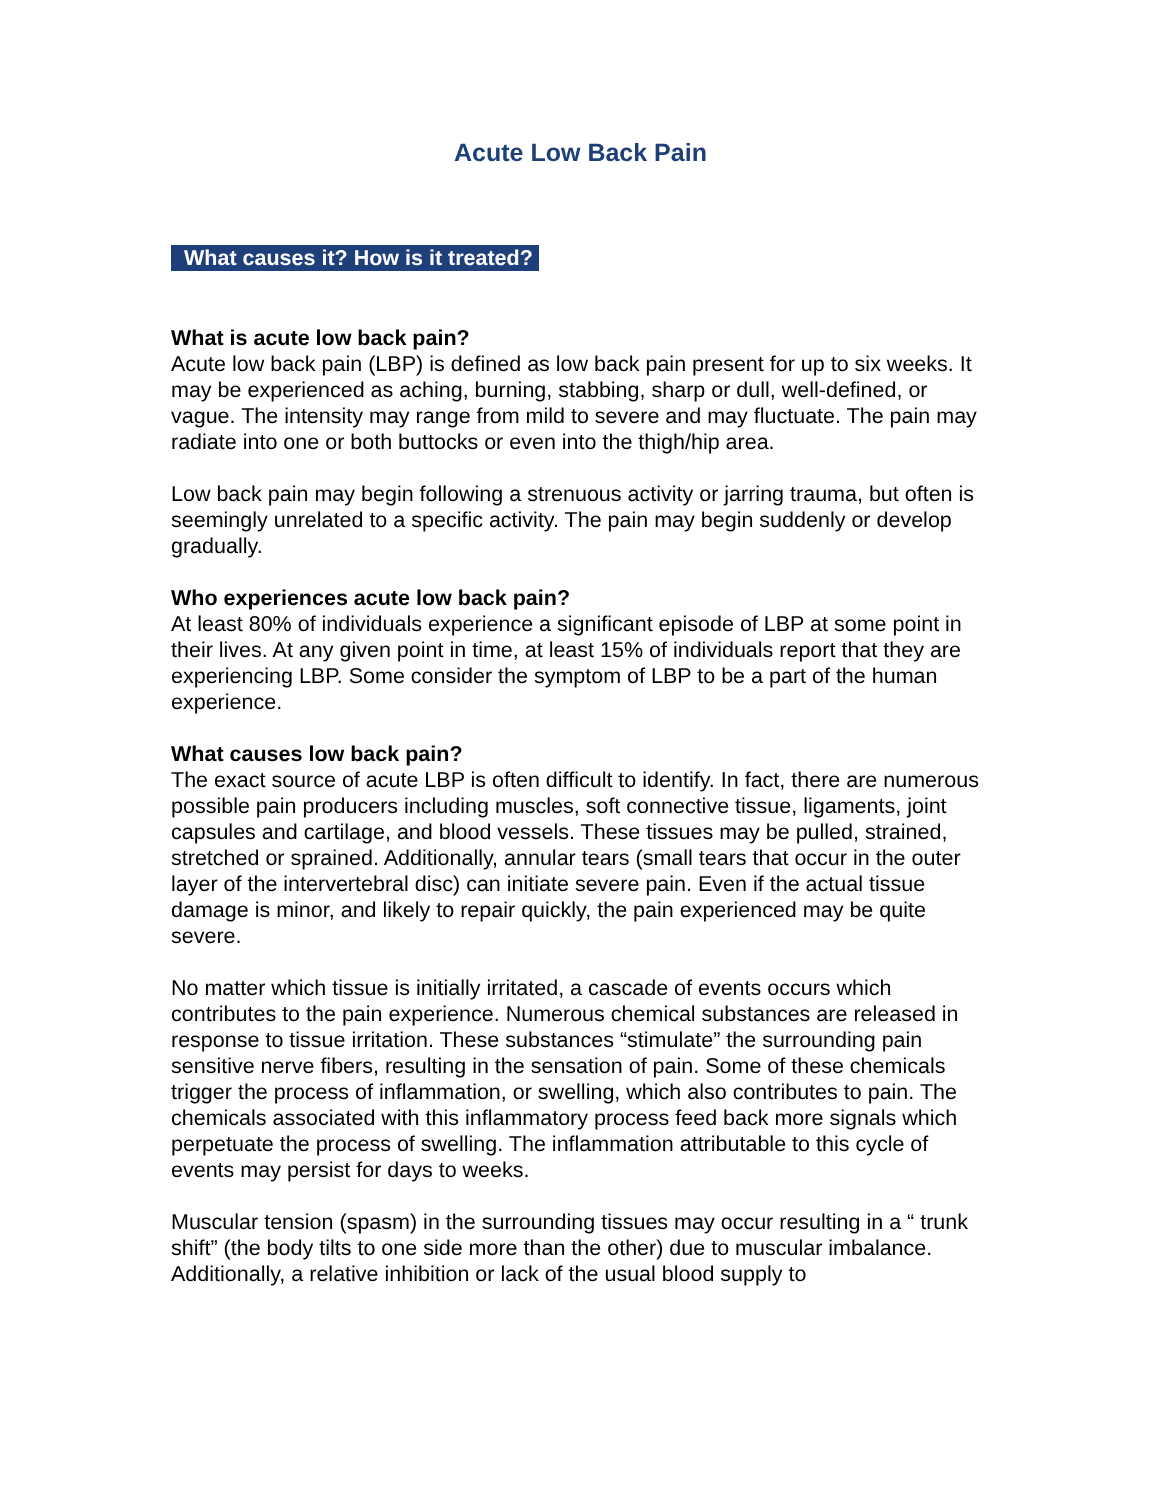Acute Low Back Pain
What causes it? How is it treated?
What is acute low back pain?
Acute low back pain (LBP) is defined as low back pain present for up to six weeks. It may be experienced as aching, burning, stabbing, sharp or dull, well-defined, or vague. The intensity may range from mild to severe and may fluctuate. The pain may radiate into one or both buttocks or even into the thigh/hip area.
Low back pain may begin following a strenuous activity or jarring trauma, but often is seemingly unrelated to a specific activity. The pain may begin suddenly or develop gradually.
Who experiences acute low back pain?
At least 80% of individuals experience a significant episode of LBP at some point in their lives. At any given point in time, at least 15% of individuals report that they are experiencing LBP. Some consider the symptom of LBP to be a part of the human experience.
What causes low back pain?
The exact source of acute LBP is often difficult to identify. In fact, there are numerous possible pain producers including muscles, soft connective tissue, ligaments, joint capsules and cartilage, and blood vessels. These tissues may be pulled, strained, stretched or sprained. Additionally, annular tears (small tears that occur in the outer layer of the intervertebral disc) can initiate severe pain. Even if the actual tissue damage is minor, and likely to repair quickly, the pain experienced may be quite severe.
No matter which tissue is initially irritated, a cascade of events occurs which contributes to the pain experience. Numerous chemical substances are released in response to tissue irritation. These substances “stimulate” the surrounding pain sensitive nerve fibers, resulting in the sensation of pain. Some of these chemicals trigger the process of inflammation, or swelling, which also contributes to pain. The chemicals associated with this inflammatory process feed back more signals which perpetuate the process of swelling. The inflammation attributable to this cycle of events may persist for days to weeks.
Muscular tension (spasm) in the surrounding tissues may occur resulting in a “ trunk shift” (the body tilts to one side more than the other) due to muscular imbalance. Additionally, a relative inhibition or lack of the usual blood supply to